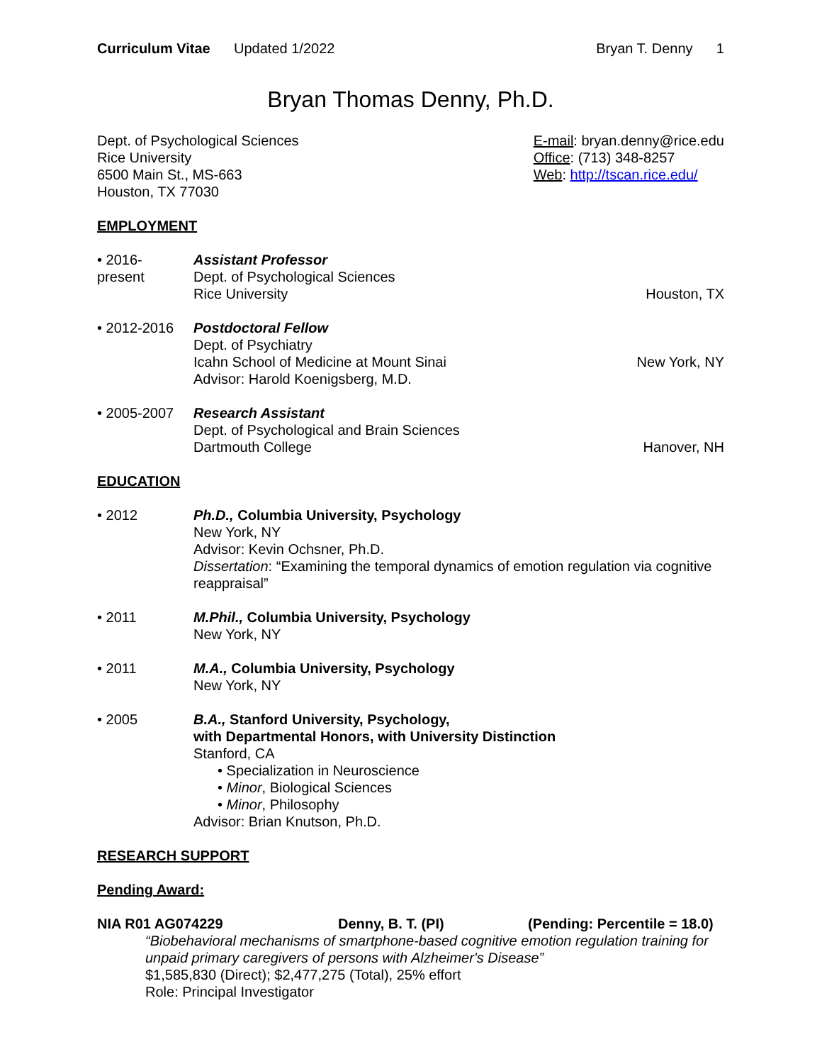Curriculum Vitae Updated 1/2022
Bryan T. Denny 1
Bryan Thomas Denny, Ph.D.
Dept. of Psychological Sciences
Rice University
6500 Main St., MS-663
Houston, TX 77030
E-mail: bryan.denny@rice.edu
Office: (713) 348-8257
Web: http://tscan.rice.edu/
EMPLOYMENT
• 2016-
present
Assistant Professor
Dept. of Psychological Sciences
Rice University
Houston, TX
• 2012-2016 Postdoctoral Fellow
Dept. of Psychiatry
Icahn School of Medicine at Mount Sinai
Advisor: Harold Koenigsberg, M.D.
New York, NY
• 2005-2007 Research Assistant
Dept. of Psychological and Brain Sciences
Dartmouth College
Hanover, NH
EDUCATION
• 2012 Ph.D., Columbia University, Psychology
New York, NY
Advisor: Kevin Ochsner, Ph.D.
Dissertation: “Examining the temporal dynamics of emotion regulation via cognitive reappraisal”
• 2011 M.Phil., Columbia University, Psychology
New York, NY
• 2011 M.A., Columbia University, Psychology
New York, NY
• 2005 B.A., Stanford University, Psychology,
with Departmental Honors, with University Distinction
Stanford, CA
• Specialization in Neuroscience
• Minor, Biological Sciences
• Minor, Philosophy
Advisor: Brian Knutson, Ph.D.
RESEARCH SUPPORT
Pending Award:
NIA R01 AG074229 Denny, B. T. (PI) (Pending: Percentile = 18.0)
“Biobehavioral mechanisms of smartphone-based cognitive emotion regulation training for unpaid primary caregivers of persons with Alzheimer's Disease”
$1,585,830 (Direct); $2,477,275 (Total), 25% effort
Role: Principal Investigator